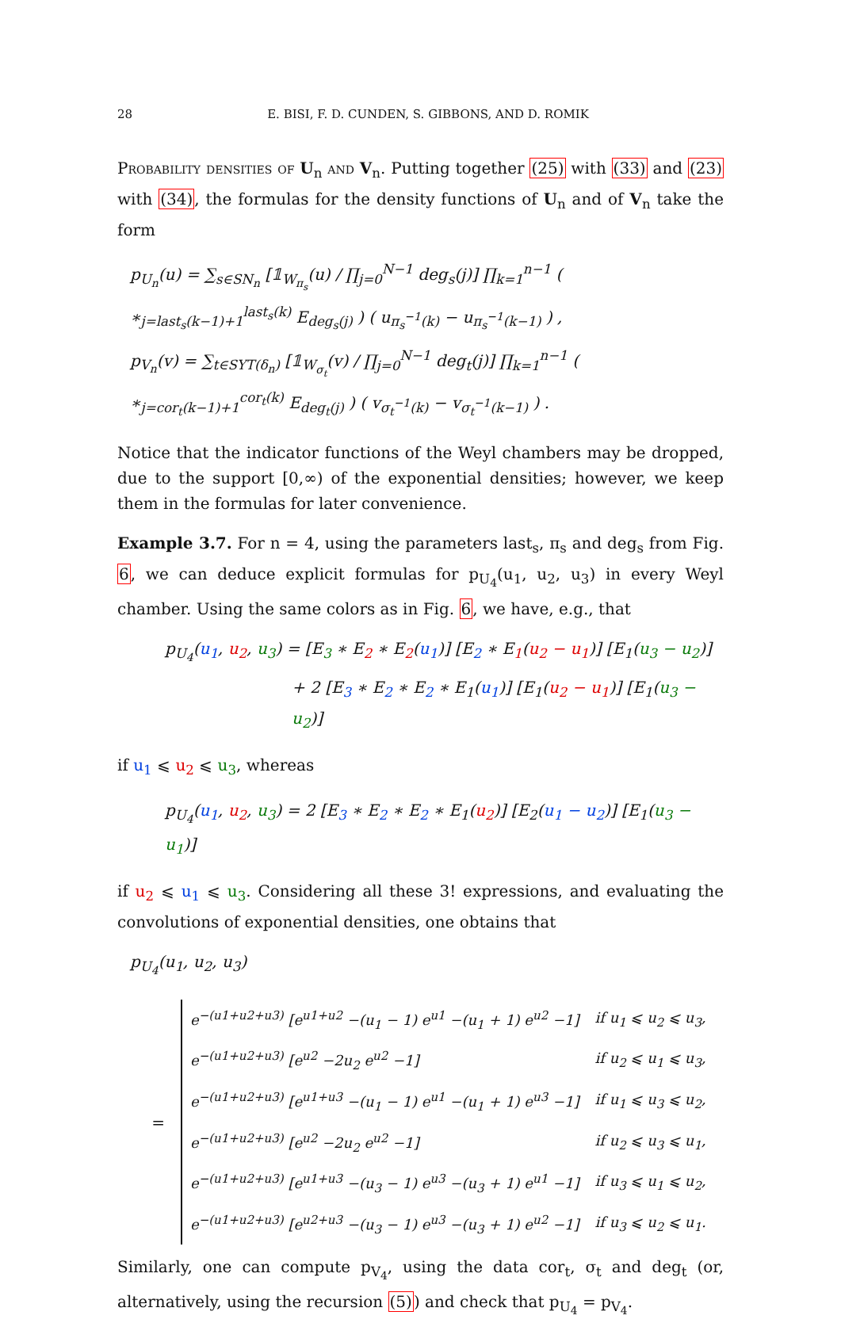28 E. BISI, F. D. CUNDEN, S. GIBBONS, AND D. ROMIK
Probability densities of U<sub>n</sub> and V<sub>n</sub>. Putting together (25) with (33) and (23) with (34), the formulas for the density functions of U<sub>n</sub> and of V<sub>n</sub> take the form
p<sub>U<sub>n</sub></sub>(u) = ∑<sub>s∈SN<sub>n</sub></sub> [𝟙<sub>W<sub>π<sub>s</sub></sub></sub>(u) / ∏<sub>j=0</sub><sup>N−1</sup> deg<sub>s</sub>(j)] ∏<sub>k=1</sub><sup>n−1</sup> ( ∗<sub>j=last<sub>s</sub>(k−1)+1</sub><sup>last<sub>s</sub>(k)</sup> E<sub>deg<sub>s</sub>(j)</sub> ) ( u<sub>π<sub>s</sub><sup>−1</sup>(k)</sub> − u<sub>π<sub>s</sub><sup>−1</sup>(k−1)</sub> ) ,
p<sub>V<sub>n</sub></sub>(v) = ∑<sub>t∈SYT(δ<sub>n</sub>)</sub> [𝟙<sub>W<sub>σ<sub>t</sub></sub></sub>(v) / ∏<sub>j=0</sub><sup>N−1</sup> deg<sub>t</sub>(j)] ∏<sub>k=1</sub><sup>n−1</sup> ( ∗<sub>j=cor<sub>t</sub>(k−1)+1</sub><sup>cor<sub>t</sub>(k)</sup> E<sub>deg<sub>t</sub>(j)</sub> ) ( v<sub>σ<sub>t</sub><sup>−1</sup>(k)</sub> − v<sub>σ<sub>t</sub><sup>−1</sup>(k−1)</sub> ) .
Notice that the indicator functions of the Weyl chambers may be dropped, due to the support [0,∞) of the exponential densities; however, we keep them in the formulas for later convenience.
Example 3.7. For n = 4, using the parameters last<sub>s</sub>, π<sub>s</sub> and deg<sub>s</sub> from Fig. 6, we can deduce explicit formulas for p<sub>U<sub>4</sub></sub>(u<sub>1</sub>, u<sub>2</sub>, u<sub>3</sub>) in every Weyl chamber. Using the same colors as in Fig. 6, we have, e.g., that
p<sub>U<sub>4</sub></sub>(u<sub>1</sub>, u<sub>2</sub>, u<sub>3</sub>) = [E<sub>3</sub> ∗ E<sub>2</sub> ∗ E<sub>2</sub>(u<sub>1</sub>)] [E<sub>2</sub> ∗ E<sub>1</sub>(u<sub>2</sub> − u<sub>1</sub>)] [E<sub>1</sub>(u<sub>3</sub> − u<sub>2</sub>)]
+ 2 [E<sub>3</sub> ∗ E<sub>2</sub> ∗ E<sub>2</sub> ∗ E<sub>1</sub>(u<sub>1</sub>)] [E<sub>1</sub>(u<sub>2</sub> − u<sub>1</sub>)] [E<sub>1</sub>(u<sub>3</sub> − u<sub>2</sub>)]
if u<sub>1</sub> ⩽ u<sub>2</sub> ⩽ u<sub>3</sub>, whereas
p<sub>U<sub>4</sub></sub>(u<sub>1</sub>, u<sub>2</sub>, u<sub>3</sub>) = 2 [E<sub>3</sub> ∗ E<sub>2</sub> ∗ E<sub>2</sub> ∗ E<sub>1</sub>(u<sub>2</sub>)] [E<sub>2</sub>(u<sub>1</sub> − u<sub>2</sub>)] [E<sub>1</sub>(u<sub>3</sub> − u<sub>1</sub>)]
if u<sub>2</sub> ⩽ u<sub>1</sub> ⩽ u<sub>3</sub>. Considering all these 3! expressions, and evaluating the convolutions of exponential densities, one obtains that
p<sub>U<sub>4</sub></sub>(u<sub>1</sub>, u<sub>2</sub>, u<sub>3</sub>)
=
| e<sup>−(u1+u2+u3)</sup> [e<sup>u1+u2</sup> −(u<sub>1</sub> − 1) e<sup>u1</sup> −(u<sub>1</sub> + 1) e<sup>u2</sup> −1] | if u<sub>1</sub> ⩽ u<sub>2</sub> ⩽ u<sub>3</sub>, |
| e<sup>−(u1+u2+u3)</sup> [e<sup>u2</sup> −2u<sub>2</sub> e<sup>u2</sup> −1] | if u<sub>2</sub> ⩽ u<sub>1</sub> ⩽ u<sub>3</sub>, |
| e<sup>−(u1+u2+u3)</sup> [e<sup>u1+u3</sup> −(u<sub>1</sub> − 1) e<sup>u1</sup> −(u<sub>1</sub> + 1) e<sup>u3</sup> −1] | if u<sub>1</sub> ⩽ u<sub>3</sub> ⩽ u<sub>2</sub>, |
| e<sup>−(u1+u2+u3)</sup> [e<sup>u2</sup> −2u<sub>2</sub> e<sup>u2</sup> −1] | if u<sub>2</sub> ⩽ u<sub>3</sub> ⩽ u<sub>1</sub>, |
| e<sup>−(u1+u2+u3)</sup> [e<sup>u1+u3</sup> −(u<sub>3</sub> − 1) e<sup>u3</sup> −(u<sub>3</sub> + 1) e<sup>u1</sup> −1] | if u<sub>3</sub> ⩽ u<sub>1</sub> ⩽ u<sub>2</sub>, |
| e<sup>−(u1+u2+u3)</sup> [e<sup>u2+u3</sup> −(u<sub>3</sub> − 1) e<sup>u3</sup> −(u<sub>3</sub> + 1) e<sup>u2</sup> −1] | if u<sub>3</sub> ⩽ u<sub>2</sub> ⩽ u<sub>1</sub>. |
Similarly, one can compute p<sub>V<sub>4</sub></sub>, using the data cor<sub>t</sub>, σ<sub>t</sub> and deg<sub>t</sub> (or, alternatively, using the recursion (5)) and check that p<sub>U<sub>4</sub></sub> = p<sub>V<sub>4</sub></sub>.